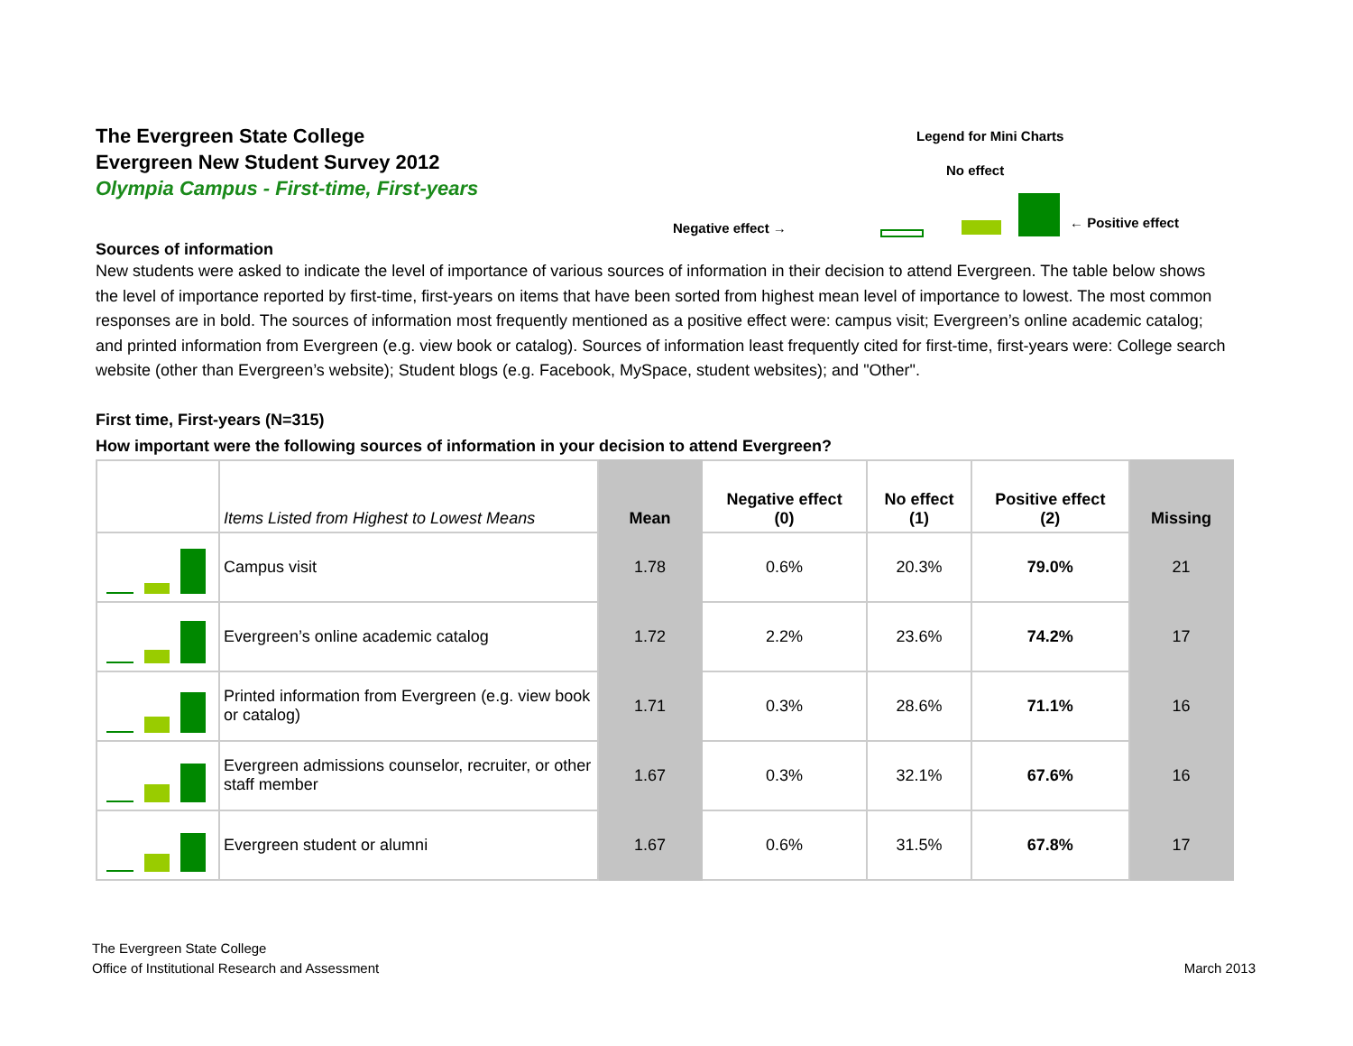The Evergreen State College
Evergreen New Student Survey 2012
Olympia Campus - First-time, First-years
Legend for Mini Charts
No effect
Negative effect → ← Positive effect
Sources of information
New students were asked to indicate the level of importance of various sources of information in their decision to attend Evergreen. The table below shows the level of importance reported by first-time, first-years on items that have been sorted from highest mean level of importance to lowest. The most common responses are in bold. The sources of information most frequently mentioned as a positive effect were: campus visit; Evergreen’s online academic catalog; and printed information from Evergreen (e.g. view book or catalog). Sources of information least frequently cited for first-time, first-years were: College search website (other than Evergreen’s website); Student blogs (e.g. Facebook, MySpace, student websites); and "Other".
First time, First-years (N=315)
How important were the following sources of information in your decision to attend Evergreen?
| | Items Listed from Highest to Lowest Means | Mean | Negative effect (0) | No effect (1) | Positive effect (2) | Missing |
| --- | --- | --- | --- | --- | --- | --- |
| | Campus visit | 1.78 | 0.6% | 20.3% | 79.0% | 21 |
| | Evergreen’s online academic catalog | 1.72 | 2.2% | 23.6% | 74.2% | 17 |
| | Printed information from Evergreen (e.g. view book or catalog) | 1.71 | 0.3% | 28.6% | 71.1% | 16 |
| | Evergreen admissions counselor, recruiter, or other staff member | 1.67 | 0.3% | 32.1% | 67.6% | 16 |
| | Evergreen student or alumni | 1.67 | 0.6% | 31.5% | 67.8% | 17 |
The Evergreen State College
Office of Institutional Research and Assessment
March 2013